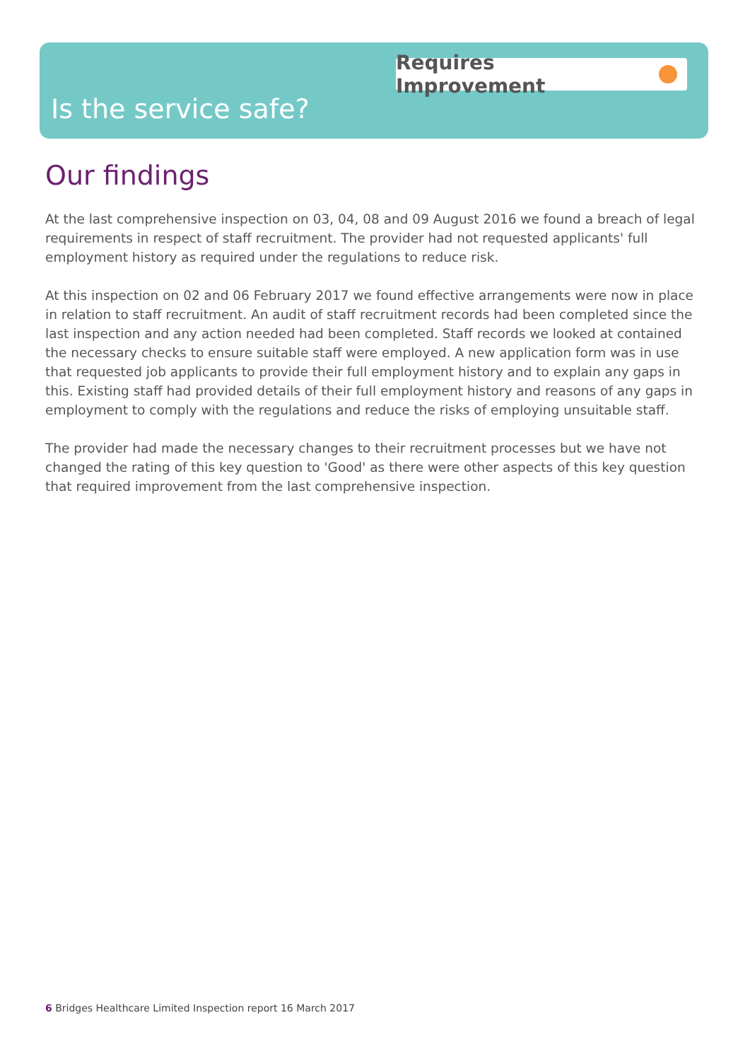Requires Improvement
Is the service safe?
Our findings
At the last comprehensive inspection on 03, 04, 08 and 09 August 2016 we found a breach of legal requirements in respect of staff recruitment. The provider had not requested applicants' full employment history as required under the regulations to reduce risk.
At this inspection on 02 and 06 February 2017 we found effective arrangements were now in place in relation to staff recruitment. An audit of staff recruitment records had been completed since the last inspection and any action needed had been completed. Staff records we looked at contained the necessary checks to ensure suitable staff were employed. A new application form was in use that requested job applicants to provide their full employment history and to explain any gaps in this. Existing staff had provided details of their full employment history and reasons of any gaps in employment to comply with the regulations and reduce the risks of employing unsuitable staff.
The provider had made the necessary changes to their recruitment processes but we have not changed the rating of this key question to 'Good' as there were other aspects of this key question that required improvement from the last comprehensive inspection.
6 Bridges Healthcare Limited Inspection report 16 March 2017